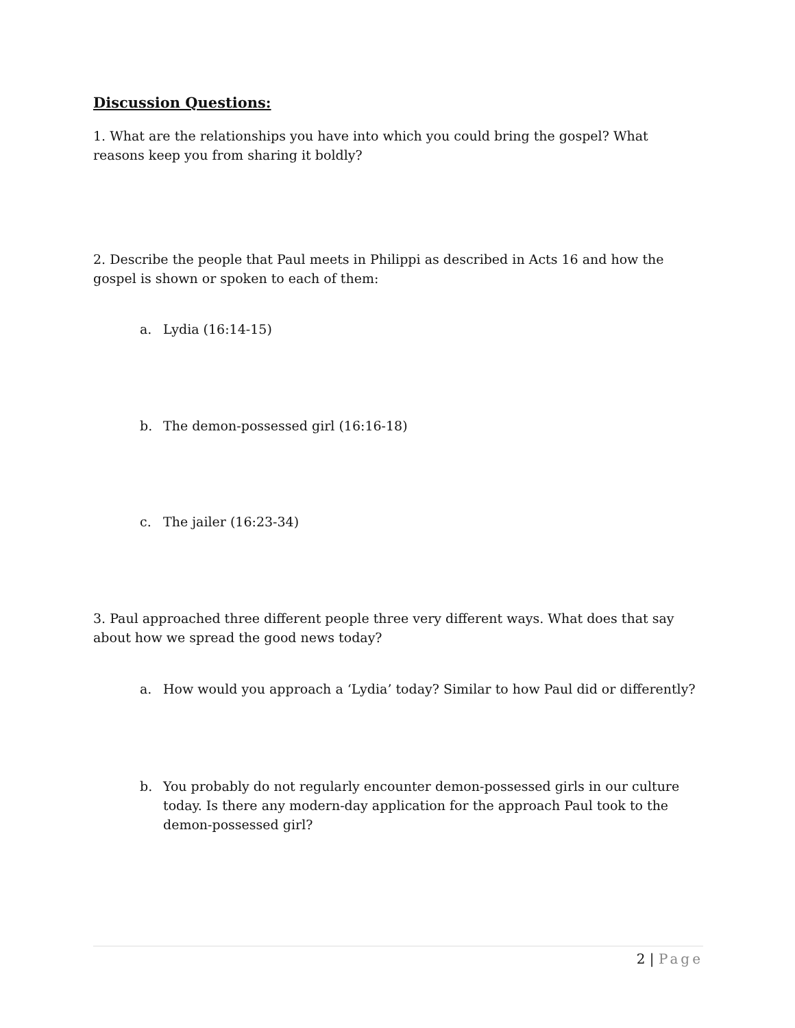Discussion Questions:
1. What are the relationships you have into which you could bring the gospel? What reasons keep you from sharing it boldly?
2. Describe the people that Paul meets in Philippi as described in Acts 16 and how the gospel is shown or spoken to each of them:
a. Lydia (16:14-15)
b. The demon-possessed girl (16:16-18)
c. The jailer (16:23-34)
3. Paul approached three different people three very different ways. What does that say about how we spread the good news today?
a. How would you approach a ‘Lydia’ today? Similar to how Paul did or differently?
b. You probably do not regularly encounter demon-possessed girls in our culture today. Is there any modern-day application for the approach Paul took to the demon-possessed girl?
2 | Page